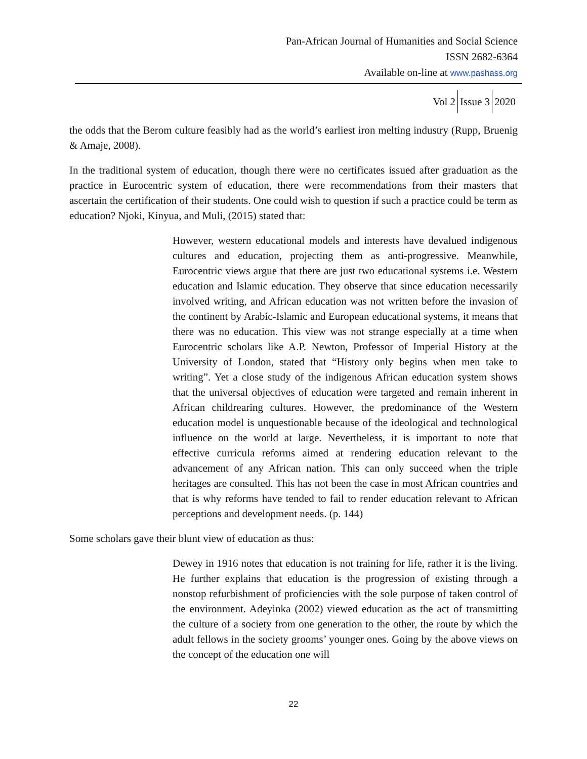Pan-African Journal of Humanities and Social Science
ISSN 2682-6364
Available on-line at www.pashass.org
Vol 2 Issue 3 2020
the odds that the Berom culture feasibly had as the world’s earliest iron melting industry (Rupp, Bruenig & Amaje, 2008).
In the traditional system of education, though there were no certificates issued after graduation as the practice in Eurocentric system of education, there were recommendations from their masters that ascertain the certification of their students. One could wish to question if such a practice could be term as education? Njoki, Kinyua, and Muli, (2015) stated that:
However, western educational models and interests have devalued indigenous cultures and education, projecting them as anti-progressive. Meanwhile, Eurocentric views argue that there are just two educational systems i.e. Western education and Islamic education. They observe that since education necessarily involved writing, and African education was not written before the invasion of the continent by Arabic-Islamic and European educational systems, it means that there was no education. This view was not strange especially at a time when Eurocentric scholars like A.P. Newton, Professor of Imperial History at the University of London, stated that “History only begins when men take to writing”. Yet a close study of the indigenous African education system shows that the universal objectives of education were targeted and remain inherent in African childrearing cultures. However, the predominance of the Western education model is unquestionable because of the ideological and technological influence on the world at large. Nevertheless, it is important to note that effective curricula reforms aimed at rendering education relevant to the advancement of any African nation. This can only succeed when the triple heritages are consulted. This has not been the case in most African countries and that is why reforms have tended to fail to render education relevant to African perceptions and development needs. (p. 144)
Some scholars gave their blunt view of education as thus:
Dewey in 1916 notes that education is not training for life, rather it is the living. He further explains that education is the progression of existing through a nonstop refurbishment of proficiencies with the sole purpose of taken control of the environment. Adeyinka (2002) viewed education as the act of transmitting the culture of a society from one generation to the other, the route by which the adult fellows in the society grooms’ younger ones. Going by the above views on the concept of the education one will
22